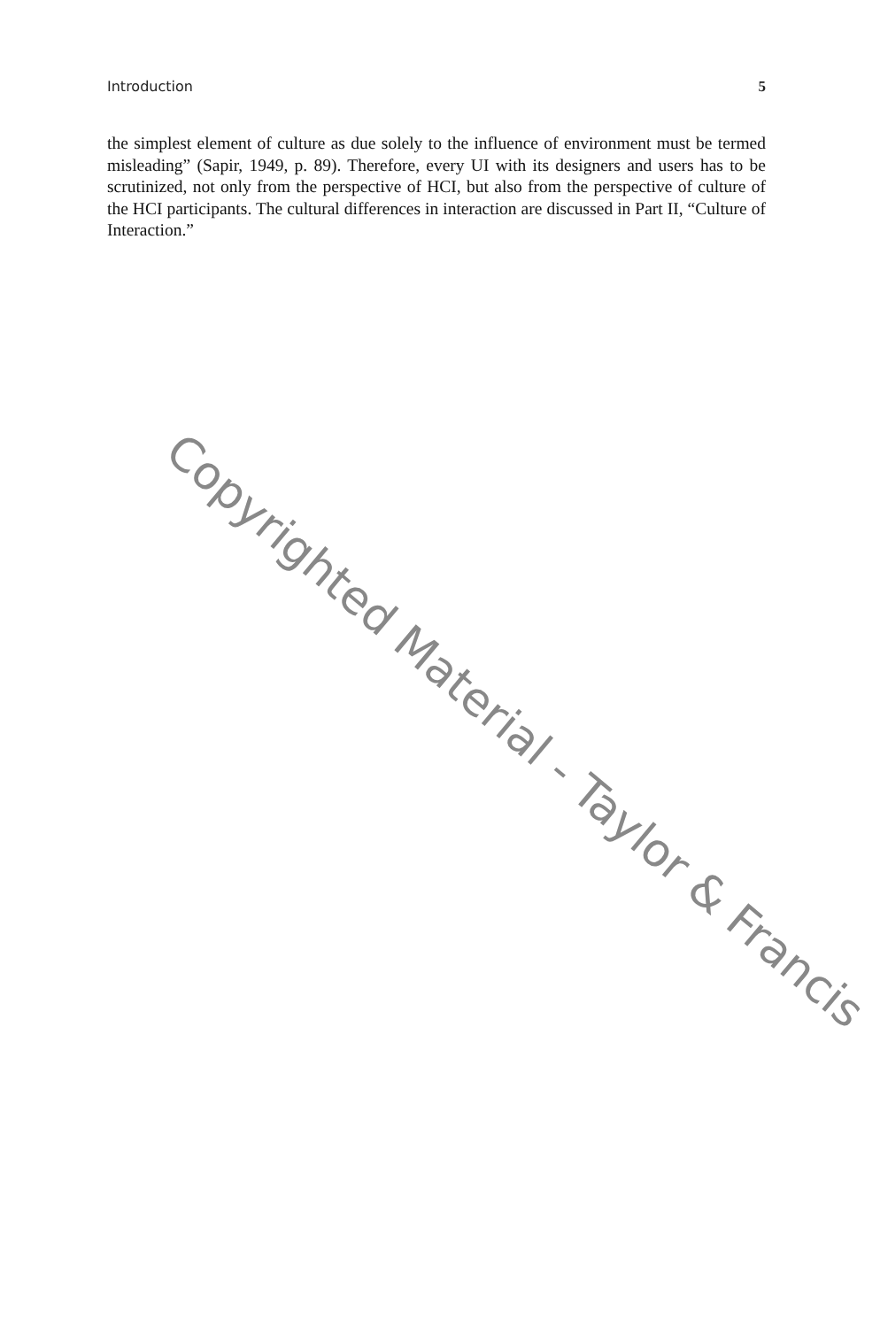Introduction 5
the simplest element of culture as due solely to the influence of environment must be termed misleading” (Sapir, 1949, p. 89). Therefore, every UI with its designers and users has to be scrutinized, not only from the perspective of HCI, but also from the perspective of culture of the HCI participants. The cultural differences in interaction are discussed in Part II, “Culture of Interaction.”
Copyrighted Material - Taylor & Francis